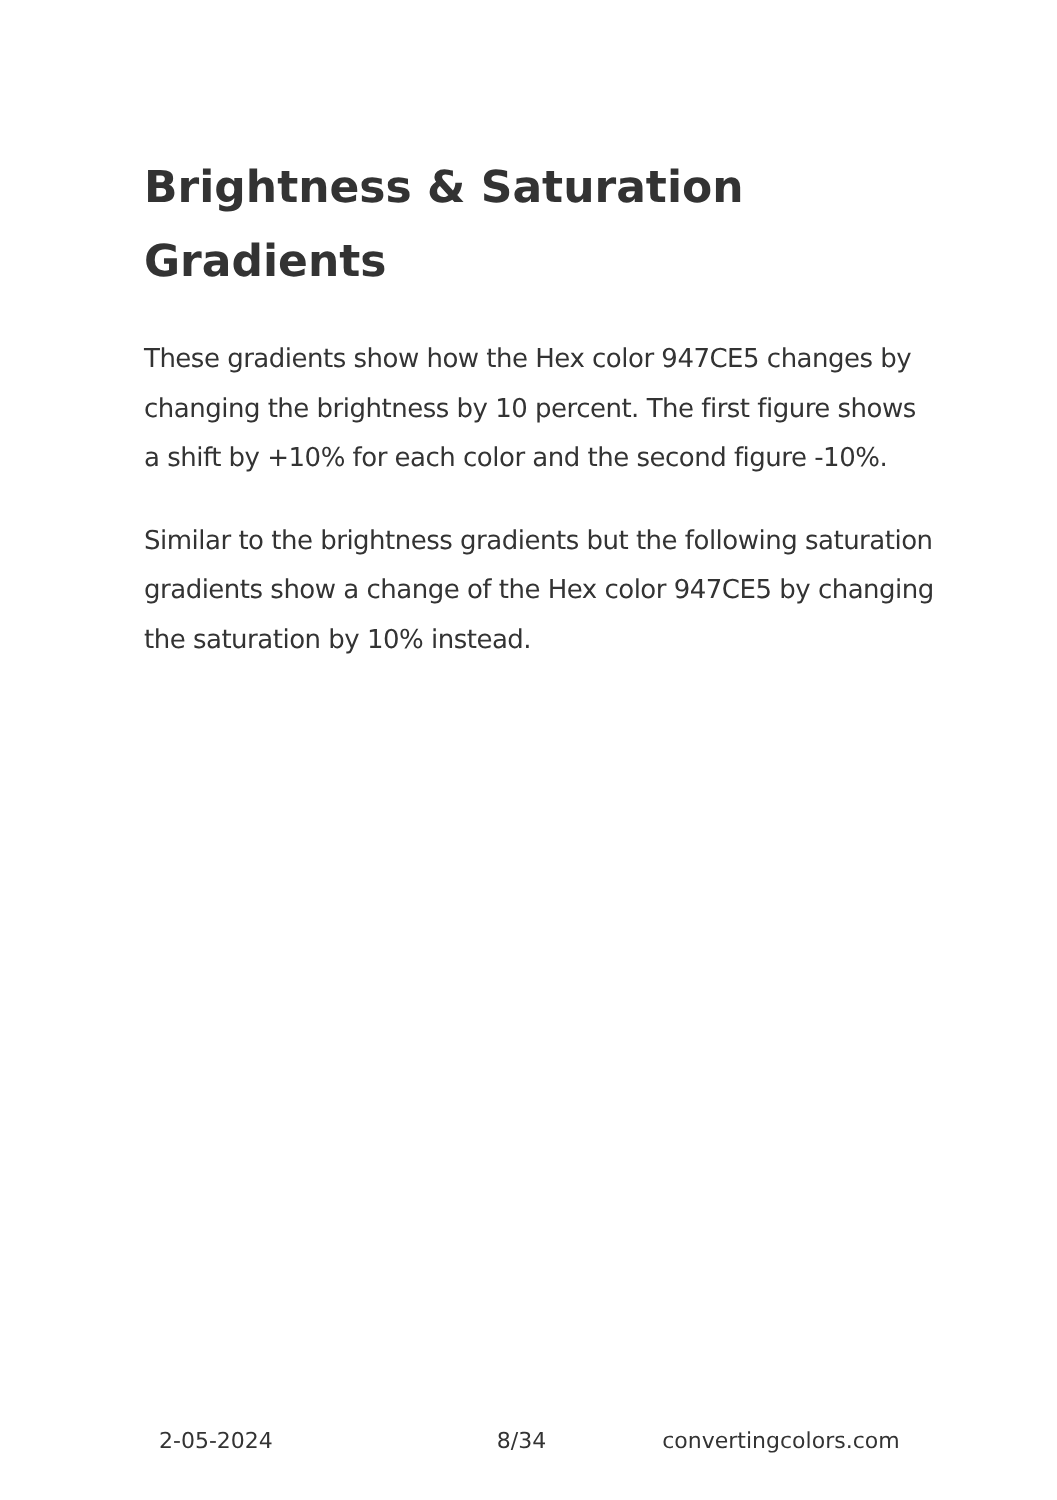Brightness & Saturation Gradients
These gradients show how the Hex color 947CE5 changes by changing the brightness by 10 percent. The first figure shows a shift by +10% for each color and the second figure -10%.
Similar to the brightness gradients but the following saturation gradients show a change of the Hex color 947CE5 by changing the saturation by 10% instead.
2-05-2024 8/34 convertingcolors.com